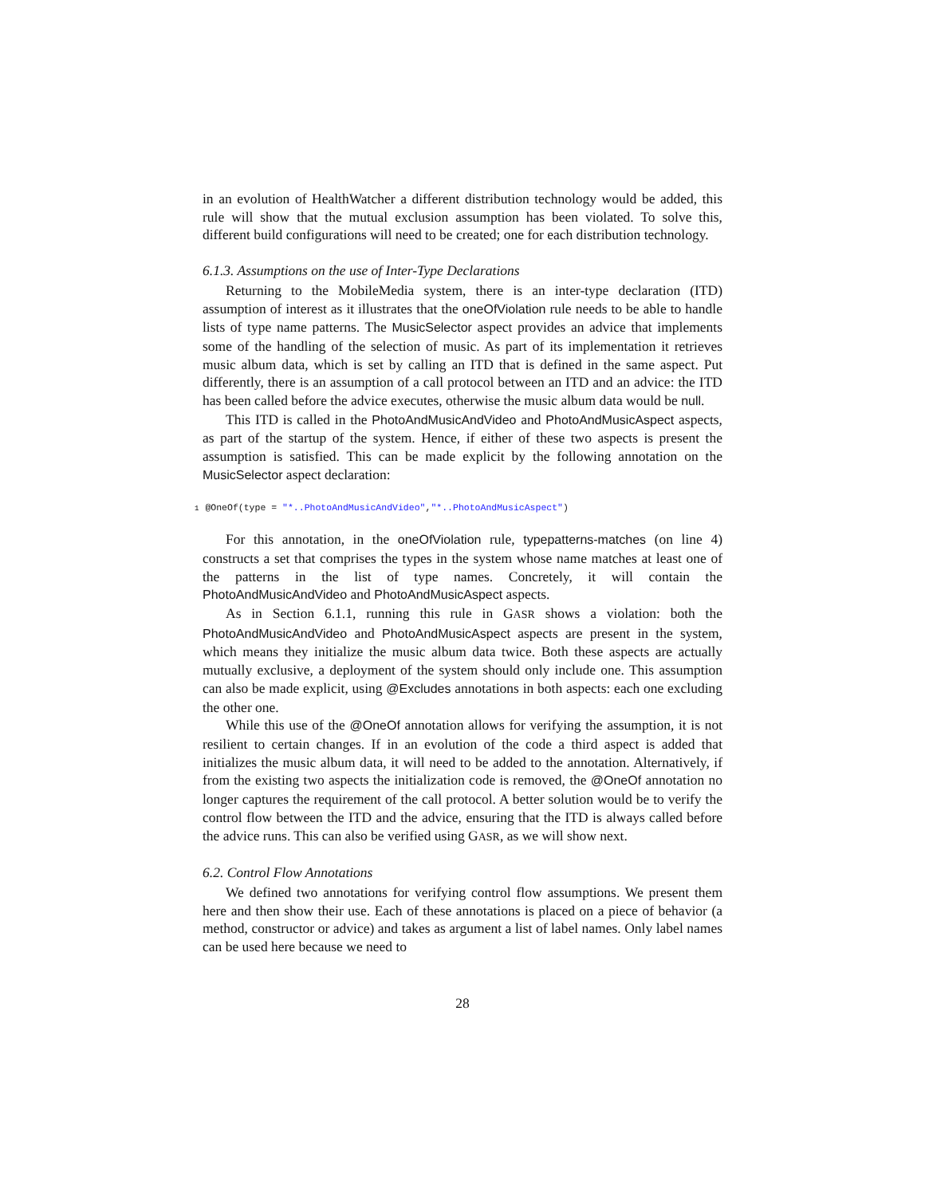in an evolution of HealthWatcher a different distribution technology would be added, this rule will show that the mutual exclusion assumption has been violated. To solve this, different build configurations will need to be created; one for each distribution technology.
6.1.3. Assumptions on the use of Inter-Type Declarations
Returning to the MobileMedia system, there is an inter-type declaration (ITD) assumption of interest as it illustrates that the oneOfViolation rule needs to be able to handle lists of type name patterns. The MusicSelector aspect provides an advice that implements some of the handling of the selection of music. As part of its implementation it retrieves music album data, which is set by calling an ITD that is defined in the same aspect. Put differently, there is an assumption of a call protocol between an ITD and an advice: the ITD has been called before the advice executes, otherwise the music album data would be null.
This ITD is called in the PhotoAndMusicAndVideo and PhotoAndMusicAspect aspects, as part of the startup of the system. Hence, if either of these two aspects is present the assumption is satisfied. This can be made explicit by the following annotation on the MusicSelector aspect declaration:
1 @OneOf(type = "*..PhotoAndMusicAndVideo","*..PhotoAndMusicAspect")
For this annotation, in the oneOfViolation rule, typepatterns-matches (on line 4) constructs a set that comprises the types in the system whose name matches at least one of the patterns in the list of type names. Concretely, it will contain the PhotoAndMusicAndVideo and PhotoAndMusicAspect aspects.
As in Section 6.1.1, running this rule in GASR shows a violation: both the PhotoAndMusicAndVideo and PhotoAndMusicAspect aspects are present in the system, which means they initialize the music album data twice. Both these aspects are actually mutually exclusive, a deployment of the system should only include one. This assumption can also be made explicit, using @Excludes annotations in both aspects: each one excluding the other one.
While this use of the @OneOf annotation allows for verifying the assumption, it is not resilient to certain changes. If in an evolution of the code a third aspect is added that initializes the music album data, it will need to be added to the annotation. Alternatively, if from the existing two aspects the initialization code is removed, the @OneOf annotation no longer captures the requirement of the call protocol. A better solution would be to verify the control flow between the ITD and the advice, ensuring that the ITD is always called before the advice runs. This can also be verified using GASR, as we will show next.
6.2. Control Flow Annotations
We defined two annotations for verifying control flow assumptions. We present them here and then show their use. Each of these annotations is placed on a piece of behavior (a method, constructor or advice) and takes as argument a list of label names. Only label names can be used here because we need to
28